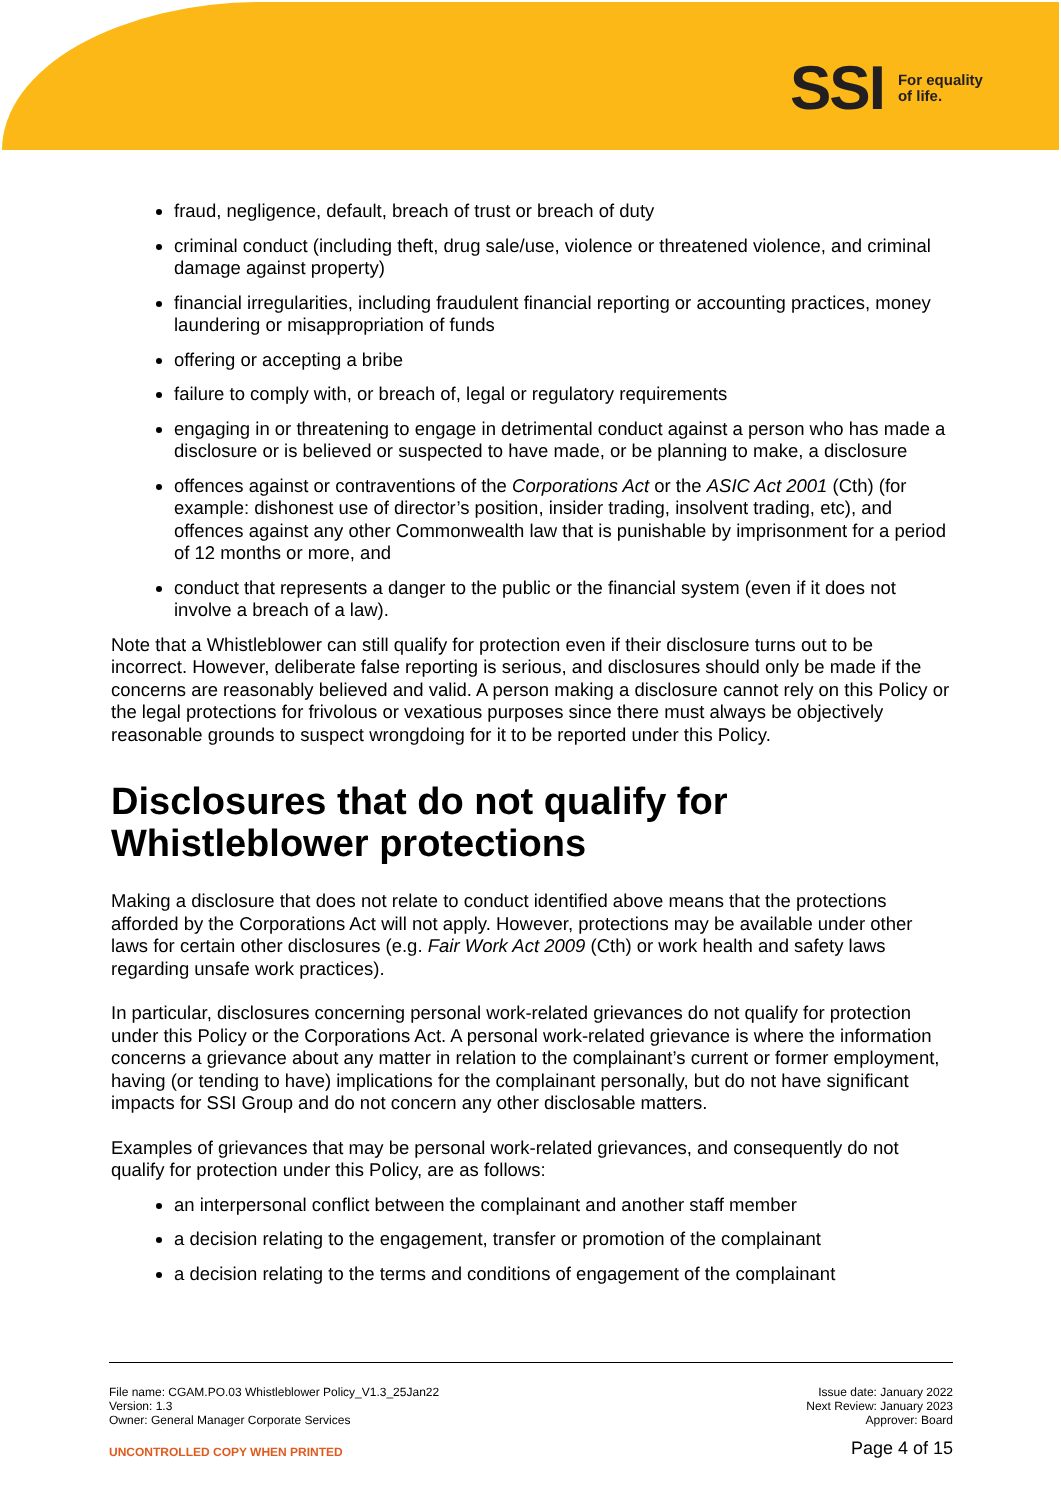SSI For equality
of life.
fraud, negligence, default, breach of trust or breach of duty
criminal conduct (including theft, drug sale/use, violence or threatened violence, and criminal damage against property)
financial irregularities, including fraudulent financial reporting or accounting practices, money laundering or misappropriation of funds
offering or accepting a bribe
failure to comply with, or breach of, legal or regulatory requirements
engaging in or threatening to engage in detrimental conduct against a person who has made a disclosure or is believed or suspected to have made, or be planning to make, a disclosure
offences against or contraventions of the Corporations Act or the ASIC Act 2001 (Cth) (for example: dishonest use of director’s position, insider trading, insolvent trading, etc), and offences against any other Commonwealth law that is punishable by imprisonment for a period of 12 months or more, and
conduct that represents a danger to the public or the financial system (even if it does not involve a breach of a law).
Note that a Whistleblower can still qualify for protection even if their disclosure turns out to be incorrect. However, deliberate false reporting is serious, and disclosures should only be made if the concerns are reasonably believed and valid. A person making a disclosure cannot rely on this Policy or the legal protections for frivolous or vexatious purposes since there must always be objectively reasonable grounds to suspect wrongdoing for it to be reported under this Policy.
Disclosures that do not qualify for Whistleblower protections
Making a disclosure that does not relate to conduct identified above means that the protections afforded by the Corporations Act will not apply. However, protections may be available under other laws for certain other disclosures (e.g. Fair Work Act 2009 (Cth) or work health and safety laws regarding unsafe work practices).
In particular, disclosures concerning personal work-related grievances do not qualify for protection under this Policy or the Corporations Act. A personal work-related grievance is where the information concerns a grievance about any matter in relation to the complainant’s current or former employment, having (or tending to have) implications for the complainant personally, but do not have significant impacts for SSI Group and do not concern any other disclosable matters.
Examples of grievances that may be personal work-related grievances, and consequently do not qualify for protection under this Policy, are as follows:
an interpersonal conflict between the complainant and another staff member
a decision relating to the engagement, transfer or promotion of the complainant
a decision relating to the terms and conditions of engagement of the complainant
File name: CGAM.PO.03 Whistleblower Policy_V1.3_25Jan22
Version: 1.3
Owner: General Manager Corporate Services
UNCONTROLLED COPY WHEN PRINTED
Issue date: January 2022
Next Review: January 2023
Approver: Board
Page 4 of 15